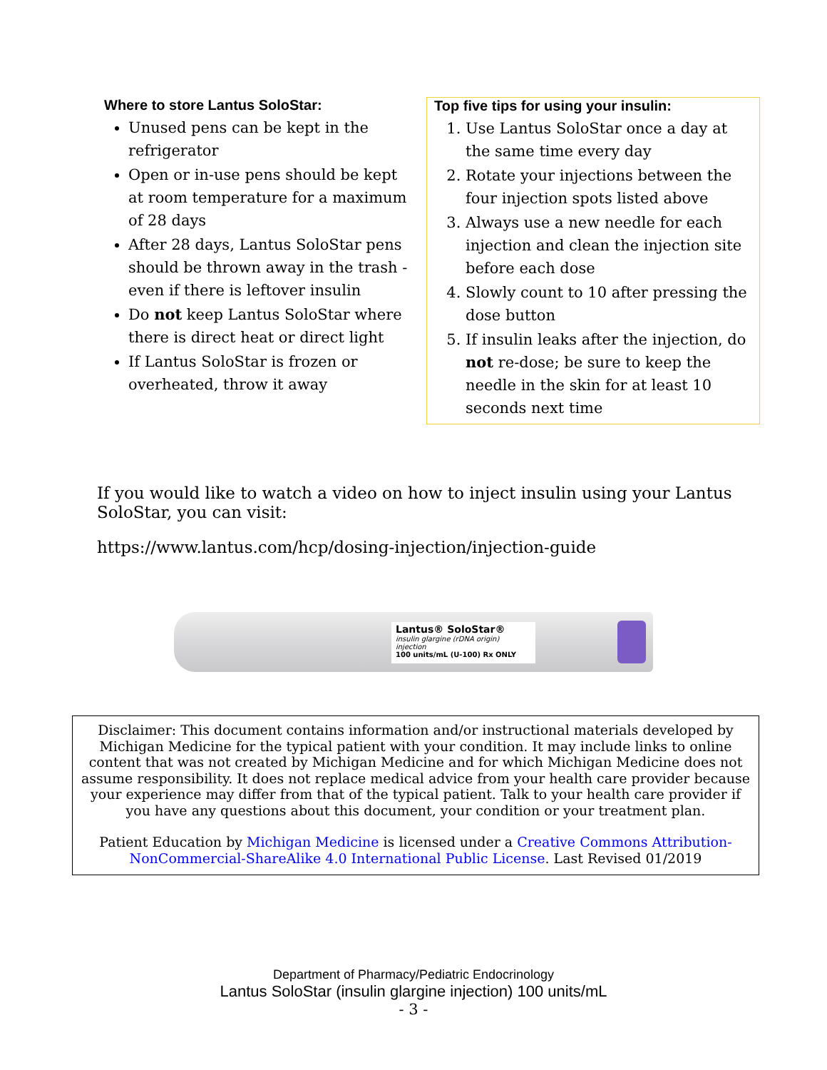Where to store Lantus SoloStar:
Unused pens can be kept in the refrigerator
Open or in-use pens should be kept at room temperature for a maximum of 28 days
After 28 days, Lantus SoloStar pens should be thrown away in the trash - even if there is leftover insulin
Do not keep Lantus SoloStar where there is direct heat or direct light
If Lantus SoloStar is frozen or overheated, throw it away
Top five tips for using your insulin:
1. Use Lantus SoloStar once a day at the same time every day
2. Rotate your injections between the four injection spots listed above
3. Always use a new needle for each injection and clean the injection site before each dose
4. Slowly count to 10 after pressing the dose button
5. If insulin leaks after the injection, do not re-dose; be sure to keep the needle in the skin for at least 10 seconds next time
If you would like to watch a video on how to inject insulin using your Lantus SoloStar, you can visit:
https://www.lantus.com/hcp/dosing-injection/injection-guide
Lantus® SoloStar®
insulin glargine (rDNA origin) injection
100 units/mL (U-100) Rx ONLY
Disclaimer: This document contains information and/or instructional materials developed by Michigan Medicine for the typical patient with your condition. It may include links to online content that was not created by Michigan Medicine and for which Michigan Medicine does not assume responsibility. It does not replace medical advice from your health care provider because your experience may differ from that of the typical patient. Talk to your health care provider if you have any questions about this document, your condition or your treatment plan.
Patient Education by Michigan Medicine is licensed under a Creative Commons Attribution-NonCommercial-ShareAlike 4.0 International Public License. Last Revised 01/2019
Department of Pharmacy/Pediatric Endocrinology
Lantus SoloStar (insulin glargine injection) 100 units/mL
- 3 -